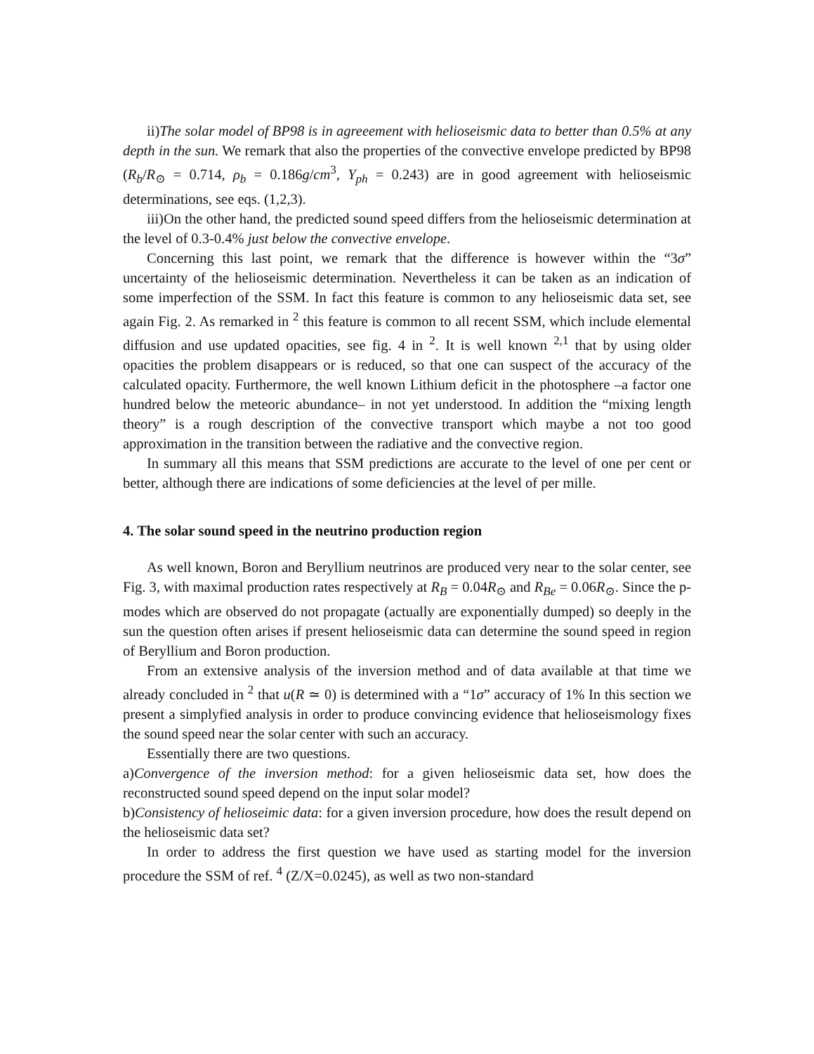ii)The solar model of BP98 is in agreeement with helioseismic data to better than 0.5% at any depth in the sun. We remark that also the properties of the convective envelope predicted by BP98 (R<sub>b</sub>/R<sub>⊙</sub> = 0.714, ρ<sub>b</sub> = 0.186g/cm<sup>3</sup>, Y<sub>ph</sub> = 0.243) are in good agreement with helioseismic determinations, see eqs. (1,2,3).
iii)On the other hand, the predicted sound speed differs from the helioseismic determination at the level of 0.3-0.4% just below the convective envelope.
Concerning this last point, we remark that the difference is however within the “3σ” uncertainty of the helioseismic determination. Nevertheless it can be taken as an indication of some imperfection of the SSM. In fact this feature is common to any helioseismic data set, see again Fig. 2. As remarked in <sup>2</sup> this feature is common to all recent SSM, which include elemental diffusion and use updated opacities, see fig. 4 in <sup>2</sup>. It is well known <sup>2,1</sup> that by using older opacities the problem disappears or is reduced, so that one can suspect of the accuracy of the calculated opacity. Furthermore, the well known Lithium deficit in the photosphere –a factor one hundred below the meteoric abundance– in not yet understood. In addition the “mixing length theory” is a rough description of the convective transport which maybe a not too good approximation in the transition between the radiative and the convective region.
In summary all this means that SSM predictions are accurate to the level of one per cent or better, although there are indications of some deficiencies at the level of per mille.
4. The solar sound speed in the neutrino production region
As well known, Boron and Beryllium neutrinos are produced very near to the solar center, see Fig. 3, with maximal production rates respectively at R<sub>B</sub> = 0.04R<sub>⊙</sub> and R<sub>Be</sub> = 0.06R<sub>⊙</sub>. Since the p-modes which are observed do not propagate (actually are exponentially dumped) so deeply in the sun the question often arises if present helioseismic data can determine the sound speed in region of Beryllium and Boron production.
From an extensive analysis of the inversion method and of data available at that time we already concluded in <sup>2</sup> that u(R ≃ 0) is determined with a “1σ” accuracy of 1% In this section we present a simplyfied analysis in order to produce convincing evidence that helioseismology fixes the sound speed near the solar center with such an accuracy.
Essentially there are two questions.
a)Convergence of the inversion method: for a given helioseismic data set, how does the reconstructed sound speed depend on the input solar model?
b)Consistency of helioseimic data: for a given inversion procedure, how does the result depend on the helioseismic data set?
In order to address the first question we have used as starting model for the inversion procedure the SSM of ref. <sup>4</sup> (Z/X=0.0245), as well as two non-standard